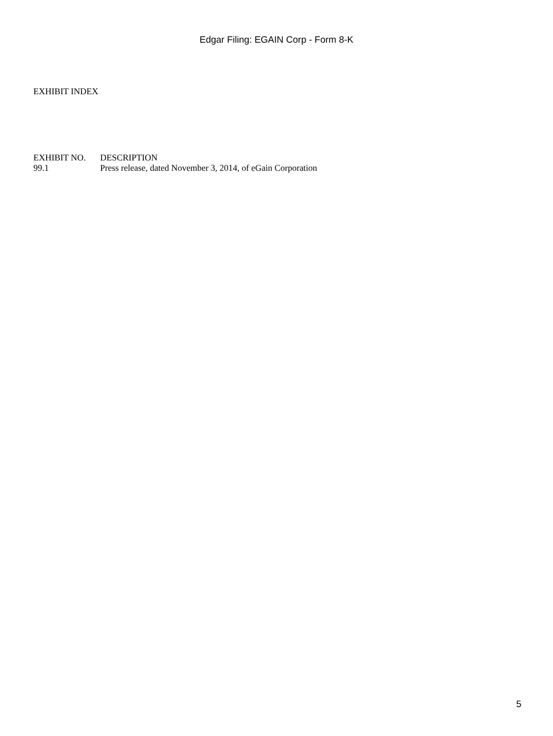Edgar Filing: EGAIN Corp - Form 8-K
EXHIBIT INDEX
| EXHIBIT NO. | DESCRIPTION |
| --- | --- |
| 99.1 | Press release, dated November 3, 2014, of eGain Corporation |
5